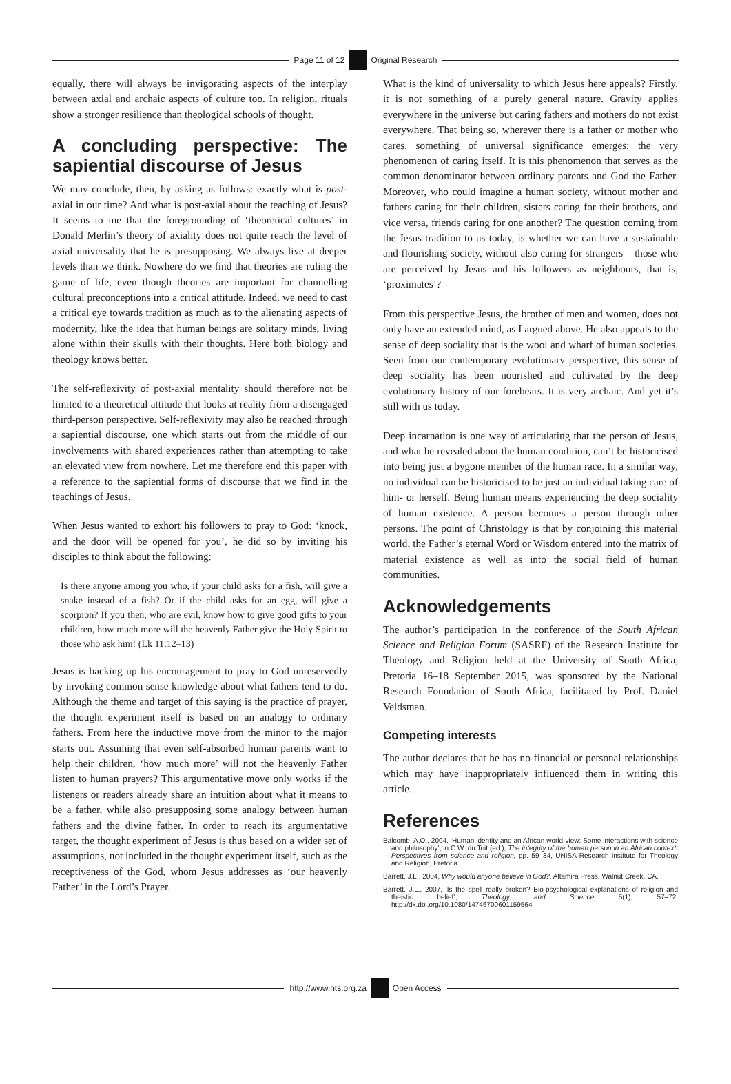Page 11 of 12 Original Research
equally, there will always be invigorating aspects of the interplay between axial and archaic aspects of culture too. In religion, rituals show a stronger resilience than theological schools of thought.
A concluding perspective: The sapiential discourse of Jesus
We may conclude, then, by asking as follows: exactly what is post-axial in our time? And what is post-axial about the teaching of Jesus? It seems to me that the foregrounding of ‘theoretical cultures’ in Donald Merlin’s theory of axiality does not quite reach the level of axial universality that he is presupposing. We always live at deeper levels than we think. Nowhere do we find that theories are ruling the game of life, even though theories are important for channelling cultural preconceptions into a critical attitude. Indeed, we need to cast a critical eye towards tradition as much as to the alienating aspects of modernity, like the idea that human beings are solitary minds, living alone within their skulls with their thoughts. Here both biology and theology knows better.
The self-reflexivity of post-axial mentality should therefore not be limited to a theoretical attitude that looks at reality from a disengaged third-person perspective. Self-reflexivity may also be reached through a sapiential discourse, one which starts out from the middle of our involvements with shared experiences rather than attempting to take an elevated view from nowhere. Let me therefore end this paper with a reference to the sapiential forms of discourse that we find in the teachings of Jesus.
When Jesus wanted to exhort his followers to pray to God: ‘knock, and the door will be opened for you’, he did so by inviting his disciples to think about the following:
Is there anyone among you who, if your child asks for a fish, will give a snake instead of a fish? Or if the child asks for an egg, will give a scorpion? If you then, who are evil, know how to give good gifts to your children, how much more will the heavenly Father give the Holy Spirit to those who ask him! (Lk 11:12–13)
Jesus is backing up his encouragement to pray to God unreservedly by invoking common sense knowledge about what fathers tend to do. Although the theme and target of this saying is the practice of prayer, the thought experiment itself is based on an analogy to ordinary fathers. From here the inductive move from the minor to the major starts out. Assuming that even self-absorbed human parents want to help their children, ‘how much more’ will not the heavenly Father listen to human prayers? This argumentative move only works if the listeners or readers already share an intuition about what it means to be a father, while also presupposing some analogy between human fathers and the divine father. In order to reach its argumentative target, the thought experiment of Jesus is thus based on a wider set of assumptions, not included in the thought experiment itself, such as the receptiveness of the God, whom Jesus addresses as ‘our heavenly Father’ in the Lord’s Prayer.
What is the kind of universality to which Jesus here appeals? Firstly, it is not something of a purely general nature. Gravity applies everywhere in the universe but caring fathers and mothers do not exist everywhere. That being so, wherever there is a father or mother who cares, something of universal significance emerges: the very phenomenon of caring itself. It is this phenomenon that serves as the common denominator between ordinary parents and God the Father. Moreover, who could imagine a human society, without mother and fathers caring for their children, sisters caring for their brothers, and vice versa, friends caring for one another? The question coming from the Jesus tradition to us today, is whether we can have a sustainable and flourishing society, without also caring for strangers – those who are perceived by Jesus and his followers as neighbours, that is, ‘proximates’?
From this perspective Jesus, the brother of men and women, does not only have an extended mind, as I argued above. He also appeals to the sense of deep sociality that is the wool and wharf of human societies. Seen from our contemporary evolutionary perspective, this sense of deep sociality has been nourished and cultivated by the deep evolutionary history of our forebears. It is very archaic. And yet it’s still with us today.
Deep incarnation is one way of articulating that the person of Jesus, and what he revealed about the human condition, can’t be historicised into being just a bygone member of the human race. In a similar way, no individual can be historicised to be just an individual taking care of him- or herself. Being human means experiencing the deep sociality of human existence. A person becomes a person through other persons. The point of Christology is that by conjoining this material world, the Father’s eternal Word or Wisdom entered into the matrix of material existence as well as into the social field of human communities.
Acknowledgements
The author’s participation in the conference of the South African Science and Religion Forum (SASRF) of the Research Institute for Theology and Religion held at the University of South Africa, Pretoria 16–18 September 2015, was sponsored by the National Research Foundation of South Africa, facilitated by Prof. Daniel Veldsman.
Competing interests
The author declares that he has no financial or personal relationships which may have inappropriately influenced them in writing this article.
References
Balcomb, A.O., 2004, ‘Human identity and an African world-view: Some interactions with science and philosophy’, in C.W. du Toit (ed.), The integrity of the human person in an African context: Perspectives from science and religion, pp. 59–84, UNISA Research institute for Theology and Religion, Pretoria.
Barrett, J.L., 2004, Why would anyone believe in God?, Altamira Press, Walnut Creek, CA.
Barrett, J.L., 2007, ‘Is the spell really broken? Bio-psychological explanations of religion and theistic belief’, Theology and Science 5(1), 57–72. http://dx.doi.org/10.1080/14746700601159564
http://www.hts.org.za Open Access